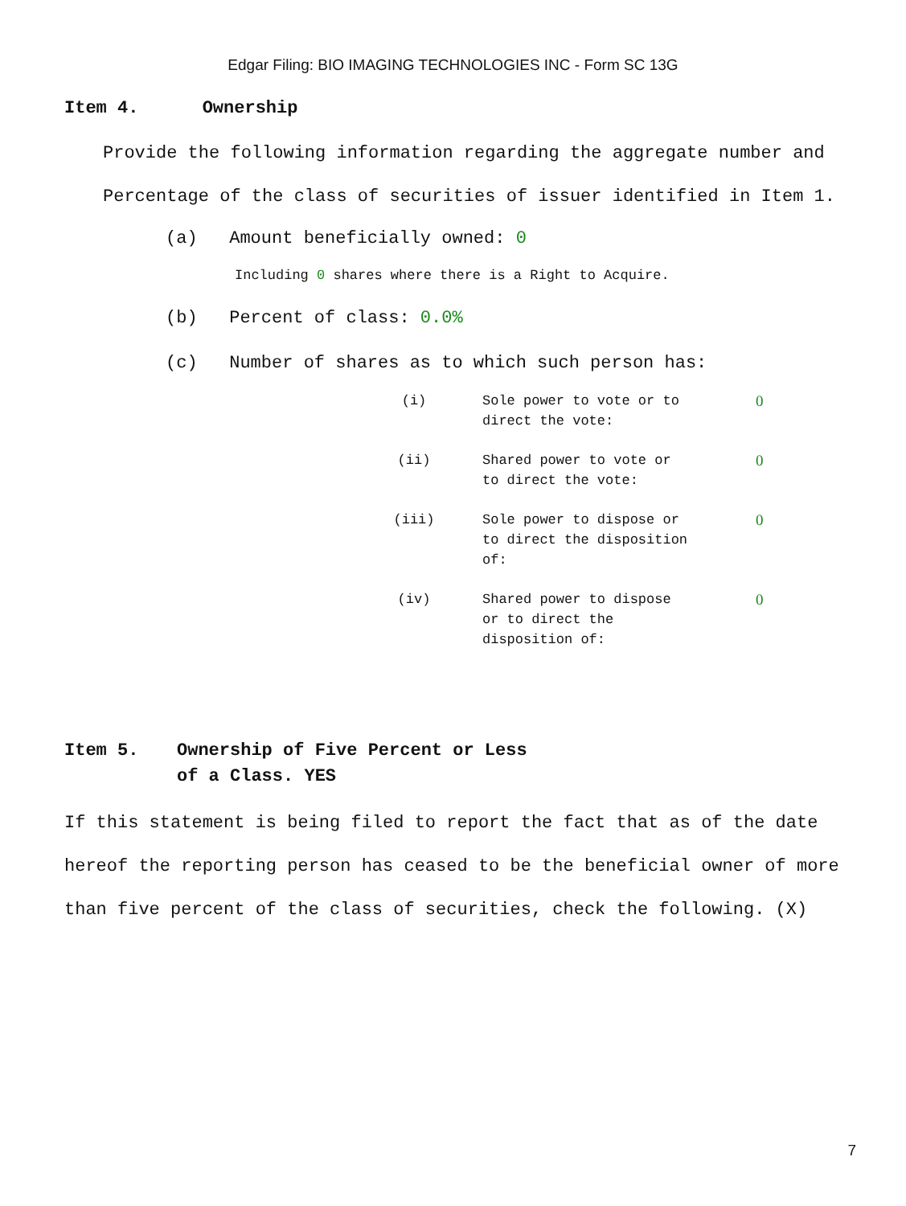Edgar Filing: BIO IMAGING TECHNOLOGIES INC - Form SC 13G
Item 4. Ownership
Provide the following information regarding the aggregate number and
Percentage of the class of securities of issuer identified in Item 1.
(a) Amount beneficially owned: 0
Including 0 shares where there is a Right to Acquire.
(b) Percent of class: 0.0%
(c) Number of shares as to which such person has:
| (i) | Sole power to vote or to direct the vote: | 0 |
| (ii) | Shared power to vote or to direct the vote: | 0 |
| (iii) | Sole power to dispose or to direct the disposition of: | 0 |
| (iv) | Shared power to dispose or to direct the disposition of: | 0 |
| Item 5. | Ownership of Five Percent or Less of a Class. YES |
If this statement is being filed to report the fact that as of the date
hereof the reporting person has ceased to be the beneficial owner of more
than five percent of the class of securities, check the following. (X)
7